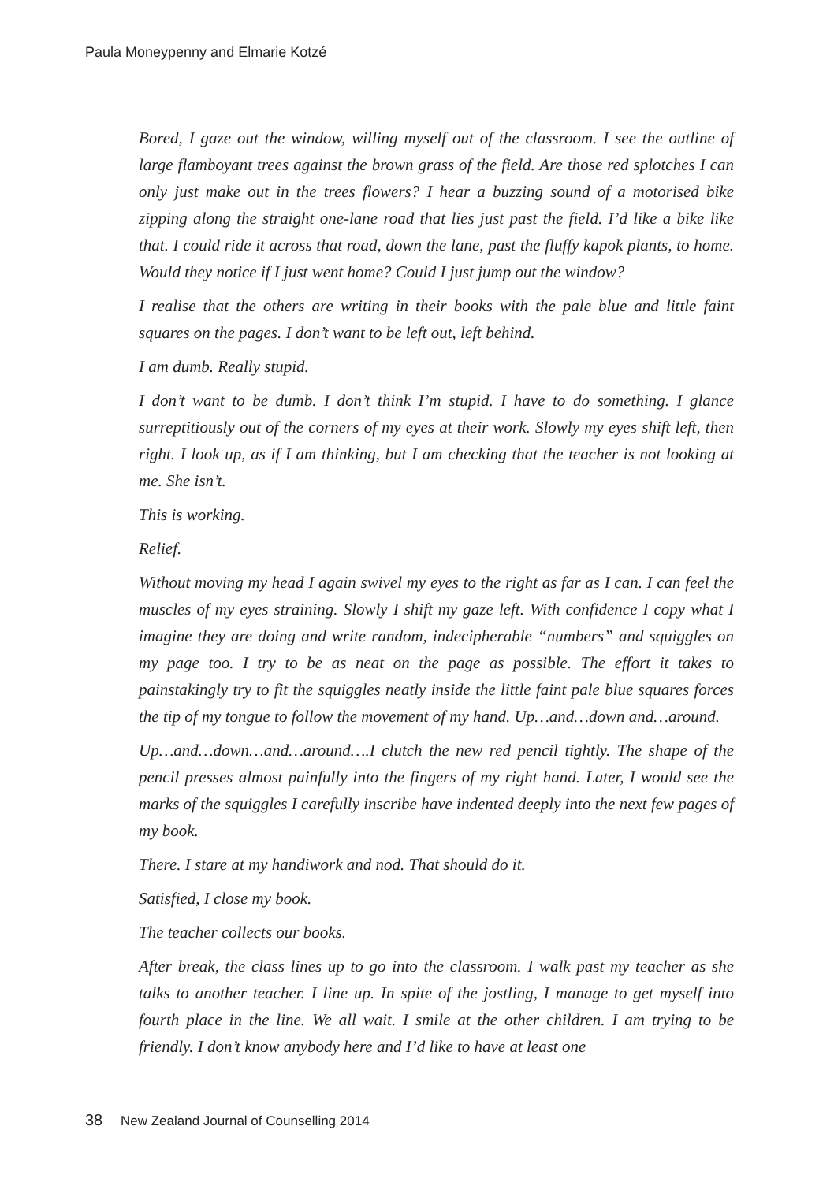Paula Moneypenny and Elmarie Kotzé
Bored, I gaze out the window, willing myself out of the classroom. I see the outline of large flamboyant trees against the brown grass of the field. Are those red splotches I can only just make out in the trees flowers? I hear a buzzing sound of a motorised bike zipping along the straight one-lane road that lies just past the field. I’d like a bike like that. I could ride it across that road, down the lane, past the fluffy kapok plants, to home. Would they notice if I just went home? Could I just jump out the window?
I realise that the others are writing in their books with the pale blue and little faint squares on the pages. I don’t want to be left out, left behind.
I am dumb. Really stupid.
I don’t want to be dumb. I don’t think I’m stupid. I have to do something. I glance surreptitiously out of the corners of my eyes at their work. Slowly my eyes shift left, then right. I look up, as if I am thinking, but I am checking that the teacher is not looking at me. She isn’t.
This is working.
Relief.
Without moving my head I again swivel my eyes to the right as far as I can. I can feel the muscles of my eyes straining. Slowly I shift my gaze left. With confidence I copy what I imagine they are doing and write random, indecipherable “numbers” and squiggles on my page too. I try to be as neat on the page as possible. The effort it takes to painstakingly try to fit the squiggles neatly inside the little faint pale blue squares forces the tip of my tongue to follow the movement of my hand. Up…and…down and…around.
Up…and…down…and…around….I clutch the new red pencil tightly. The shape of the pencil presses almost painfully into the fingers of my right hand. Later, I would see the marks of the squiggles I carefully inscribe have indented deeply into the next few pages of my book.
There. I stare at my handiwork and nod. That should do it.
Satisfied, I close my book.
The teacher collects our books.
After break, the class lines up to go into the classroom. I walk past my teacher as she talks to another teacher. I line up. In spite of the jostling, I manage to get myself into fourth place in the line. We all wait. I smile at the other children. I am trying to be friendly. I don’t know anybody here and I’d like to have at least one
38 New Zealand Journal of Counselling 2014